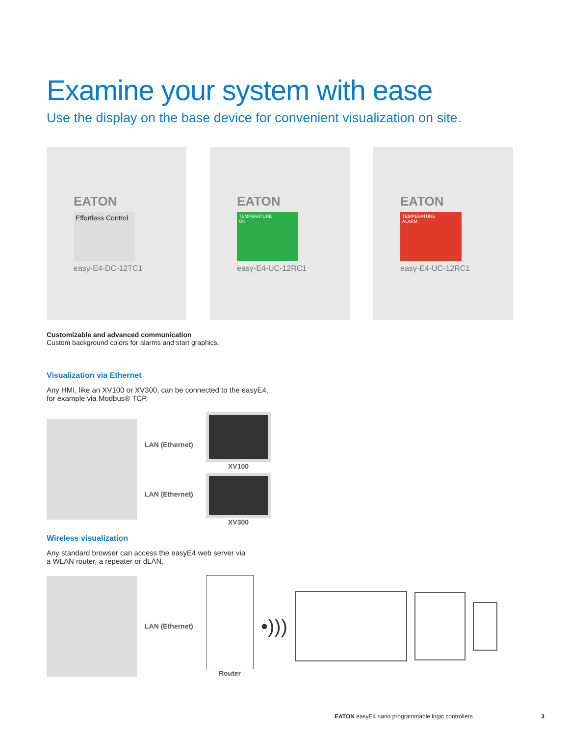Examine your system with ease
Use the display on the base device for convenient visualization on site.
EATON
Effortless Control
easy-E4-DC-12TC1
EATON
TEMPERATURE
OK
easy-E4-UC-12RC1
EATON
TEMPERATURE
ALARM
easy-E4-UC-12RC1
Customizable and advanced communication
Custom background colors for alarms and start graphics,
Visualization via Ethernet
Any HMI, like an XV100 or XV300, can be connected to the easyE4,
for example via Modbus® TCP.
LAN (Ethernet)
LAN (Ethernet)
XV100
XV300
Wireless visualization
Any standard browser can access the easyE4 web server via
a WLAN router, a repeater or dLAN.
LAN (Ethernet)
Router
•)))
EATON easyE4 nano programmable logic controllers 3